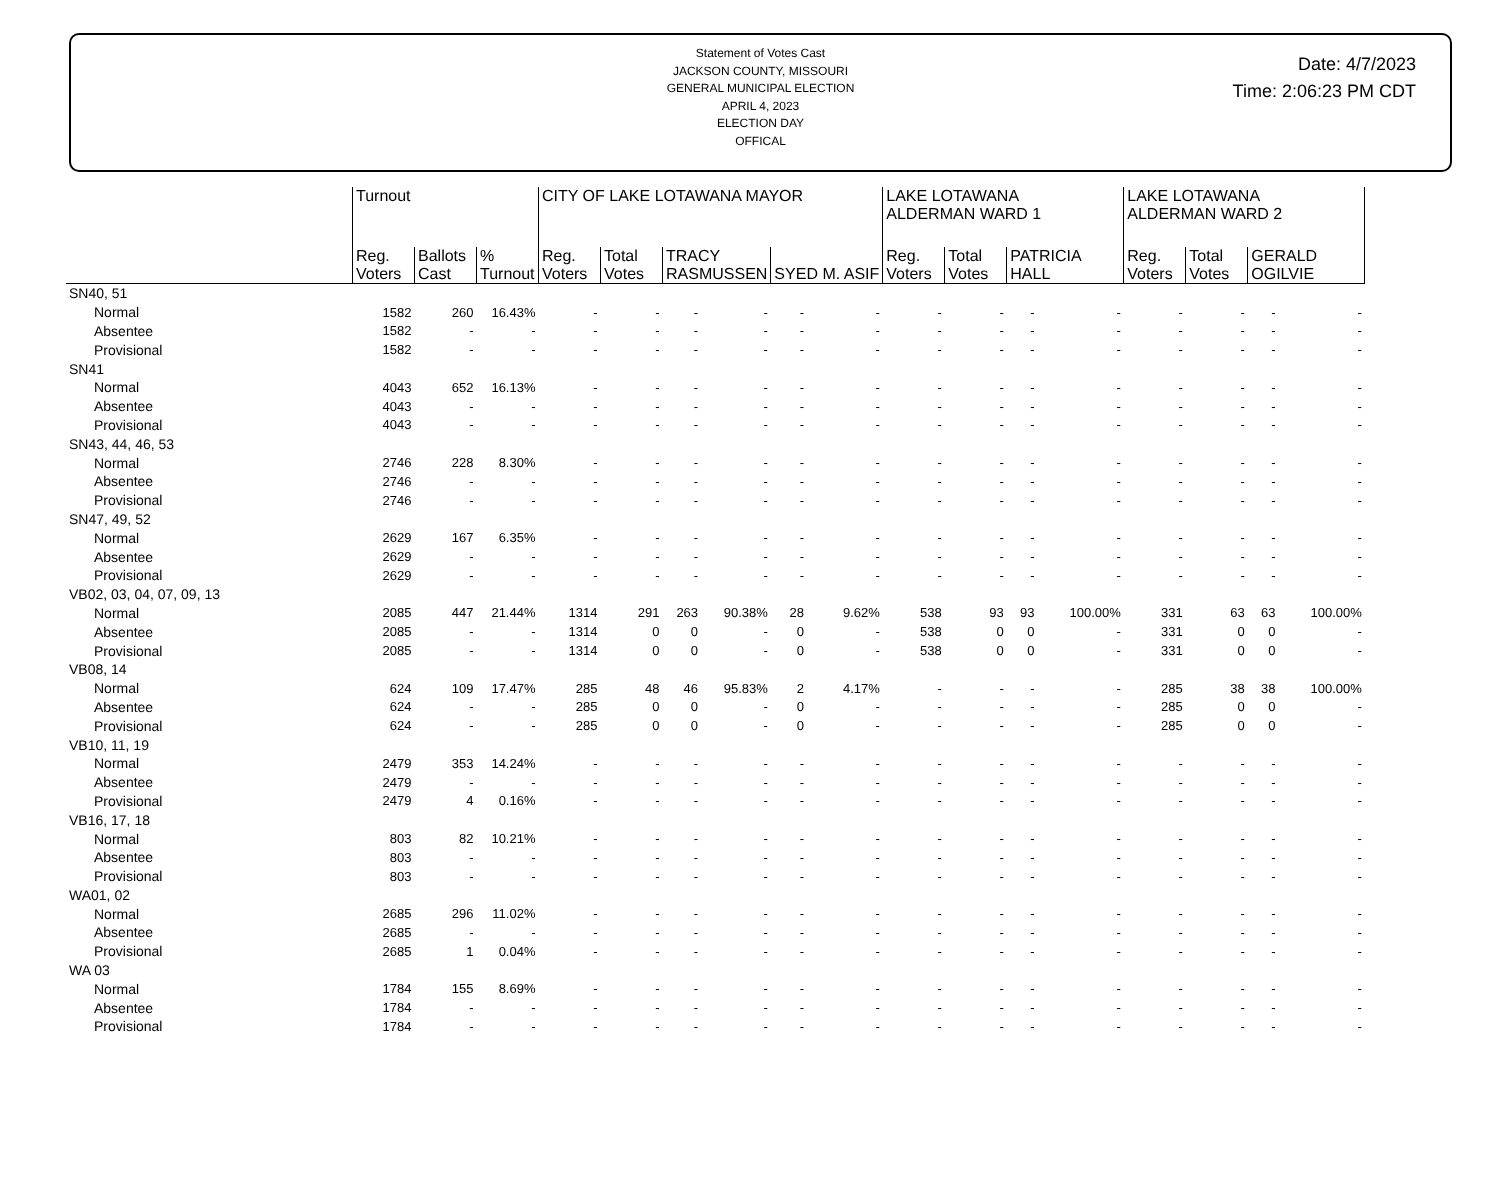Statement of Votes Cast
JACKSON COUNTY, MISSOURI
GENERAL MUNICIPAL ELECTION
APRIL 4, 2023
ELECTION DAY
OFFICAL
Date: 4/7/2023
Time: 2:06:23 PM CDT
| | Turnout | | | CITY OF LAKE LOTAWANA MAYOR | | | | | | LAKE LOTAWANA ALDERMAN WARD 1 | | | | LAKE LOTAWANA ALDERMAN WARD 2 | | | |
| --- | --- | --- | --- | --- | --- | --- | --- | --- | --- | --- | --- | --- | --- | --- | --- | --- | --- |
| | Reg. Voters | Ballots Cast | % Turnout | Reg. Voters | Total Votes | TRACY RASMUSSEN | | SYED M. ASIF | | Reg. Voters | Total Votes | PATRICIA HALL | | Reg. Voters | Total Votes | GERALD OGILVIE | |
| SN40, 51 | | | | | | | | | | | | | | | | | |
| Normal | 1582 | 260 | 16.43% | - | - | - | - | - | - | - | - | - | - | - | - | - | - |
| Absentee | 1582 | - | - | - | - | - | - | - | - | - | - | - | - | - | - | - | - |
| Provisional | 1582 | - | - | - | - | - | - | - | - | - | - | - | - | - | - | - | - |
| SN41 | | | | | | | | | | | | | | | | | |
| Normal | 4043 | 652 | 16.13% | - | - | - | - | - | - | - | - | - | - | - | - | - | - |
| Absentee | 4043 | - | - | - | - | - | - | - | - | - | - | - | - | - | - | - | - |
| Provisional | 4043 | - | - | - | - | - | - | - | - | - | - | - | - | - | - | - | - |
| SN43, 44, 46, 53 | | | | | | | | | | | | | | | | | |
| Normal | 2746 | 228 | 8.30% | - | - | - | - | - | - | - | - | - | - | - | - | - | - |
| Absentee | 2746 | - | - | - | - | - | - | - | - | - | - | - | - | - | - | - | - |
| Provisional | 2746 | - | - | - | - | - | - | - | - | - | - | - | - | - | - | - | - |
| SN47, 49, 52 | | | | | | | | | | | | | | | | | |
| Normal | 2629 | 167 | 6.35% | - | - | - | - | - | - | - | - | - | - | - | - | - | - |
| Absentee | 2629 | - | - | - | - | - | - | - | - | - | - | - | - | - | - | - | - |
| Provisional | 2629 | - | - | - | - | - | - | - | - | - | - | - | - | - | - | - | - |
| VB02, 03, 04, 07, 09, 13 | | | | | | | | | | | | | | | | | |
| Normal | 2085 | 447 | 21.44% | 1314 | 291 | 263 | 90.38% | 28 | 9.62% | 538 | 93 | 93 | 100.00% | 331 | 63 | 63 | 100.00% |
| Absentee | 2085 | - | - | 1314 | 0 | 0 | - | 0 | - | 538 | 0 | 0 | - | 331 | 0 | 0 | - |
| Provisional | 2085 | - | - | 1314 | 0 | 0 | - | 0 | - | 538 | 0 | 0 | - | 331 | 0 | 0 | - |
| VB08, 14 | | | | | | | | | | | | | | | | | |
| Normal | 624 | 109 | 17.47% | 285 | 48 | 46 | 95.83% | 2 | 4.17% | - | - | - | - | 285 | 38 | 38 | 100.00% |
| Absentee | 624 | - | - | 285 | 0 | 0 | - | 0 | - | - | - | - | - | 285 | 0 | 0 | - |
| Provisional | 624 | - | - | 285 | 0 | 0 | - | 0 | - | - | - | - | - | 285 | 0 | 0 | - |
| VB10, 11, 19 | | | | | | | | | | | | | | | | | |
| Normal | 2479 | 353 | 14.24% | - | - | - | - | - | - | - | - | - | - | - | - | - | - |
| Absentee | 2479 | - | - | - | - | - | - | - | - | - | - | - | - | - | - | - | - |
| Provisional | 2479 | 4 | 0.16% | - | - | - | - | - | - | - | - | - | - | - | - | - | - |
| VB16, 17, 18 | | | | | | | | | | | | | | | | | |
| Normal | 803 | 82 | 10.21% | - | - | - | - | - | - | - | - | - | - | - | - | - | - |
| Absentee | 803 | - | - | - | - | - | - | - | - | - | - | - | - | - | - | - | - |
| Provisional | 803 | - | - | - | - | - | - | - | - | - | - | - | - | - | - | - | - |
| WA01, 02 | | | | | | | | | | | | | | | | | |
| Normal | 2685 | 296 | 11.02% | - | - | - | - | - | - | - | - | - | - | - | - | - | - |
| Absentee | 2685 | - | - | - | - | - | - | - | - | - | - | - | - | - | - | - | - |
| Provisional | 2685 | 1 | 0.04% | - | - | - | - | - | - | - | - | - | - | - | - | - | - |
| WA 03 | | | | | | | | | | | | | | | | | |
| Normal | 1784 | 155 | 8.69% | - | - | - | - | - | - | - | - | - | - | - | - | - | - |
| Absentee | 1784 | - | - | - | - | - | - | - | - | - | - | - | - | - | - | - | - |
| Provisional | 1784 | - | - | - | - | - | - | - | - | - | - | - | - | - | - | - | - |